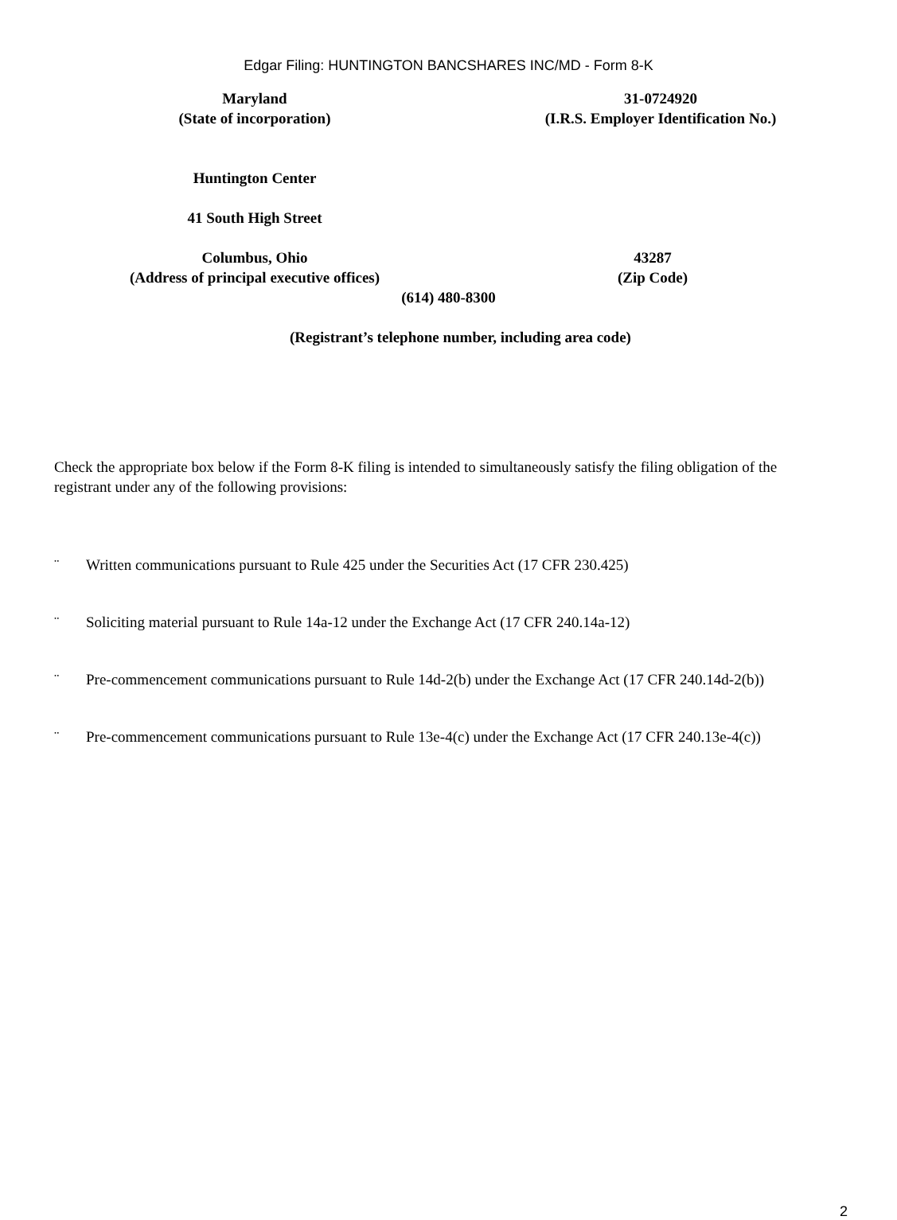Edgar Filing: HUNTINGTON BANCSHARES INC/MD - Form 8-K
Maryland
(State of incorporation)
31-0724920
(I.R.S. Employer Identification No.)
Huntington Center
41 South High Street
Columbus, Ohio
(Address of principal executive offices)
43287
(Zip Code)
(614) 480-8300
(Registrant’s telephone number, including area code)
Check the appropriate box below if the Form 8-K filing is intended to simultaneously satisfy the filing obligation of the registrant under any of the following provisions:
¨ Written communications pursuant to Rule 425 under the Securities Act (17 CFR 230.425)
¨ Soliciting material pursuant to Rule 14a-12 under the Exchange Act (17 CFR 240.14a-12)
¨ Pre-commencement communications pursuant to Rule 14d-2(b) under the Exchange Act (17 CFR 240.14d-2(b))
¨ Pre-commencement communications pursuant to Rule 13e-4(c) under the Exchange Act (17 CFR 240.13e-4(c))
2